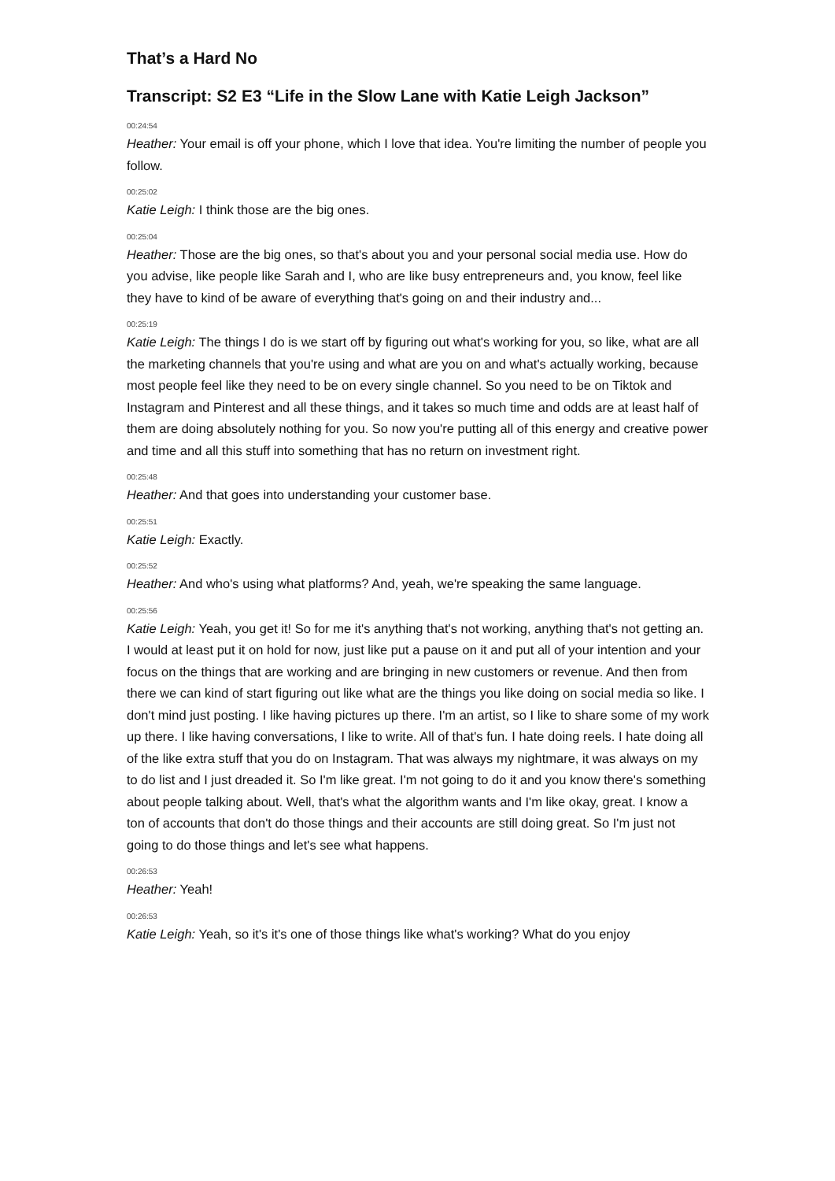That’s a Hard No
Transcript: S2 E3 “Life in the Slow Lane with Katie Leigh Jackson”
00:24:54
Heather: Your email is off your phone, which I love that idea. You're limiting the number of people you follow.
00:25:02
Katie Leigh: I think those are the big ones.
00:25:04
Heather: Those are the big ones, so that's about you and your personal social media use. How do you advise, like people like Sarah and I, who are like busy entrepreneurs and, you know, feel like they have to kind of be aware of everything that's going on and their industry and...
00:25:19
Katie Leigh: The things I do is we start off by figuring out what's working for you, so like, what are all the marketing channels that you're using and what are you on and what's actually working, because most people feel like they need to be on every single channel. So you need to be on Tiktok and Instagram and Pinterest and all these things, and it takes so much time and odds are at least half of them are doing absolutely nothing for you. So now you're putting all of this energy and creative power and time and all this stuff into something that has no return on investment right.
00:25:48
Heather: And that goes into understanding your customer base.
00:25:51
Katie Leigh: Exactly.
00:25:52
Heather: And who's using what platforms? And, yeah, we're speaking the same language.
00:25:56
Katie Leigh: Yeah, you get it! So for me it's anything that's not working, anything that's not getting an. I would at least put it on hold for now, just like put a pause on it and put all of your intention and your focus on the things that are working and are bringing in new customers or revenue. And then from there we can kind of start figuring out like what are the things you like doing on social media so like. I don't mind just posting. I like having pictures up there. I'm an artist, so I like to share some of my work up there. I like having conversations, I like to write. All of that's fun. I hate doing reels. I hate doing all of the like extra stuff that you do on Instagram. That was always my nightmare, it was always on my to do list and I just dreaded it. So I'm like great. I'm not going to do it and you know there's something about people talking about. Well, that's what the algorithm wants and I'm like okay, great. I know a ton of accounts that don't do those things and their accounts are still doing great. So I'm just not going to do those things and let's see what happens.
00:26:53
Heather: Yeah!
00:26:53
Katie Leigh: Yeah, so it's it's one of those things like what's working? What do you enjoy